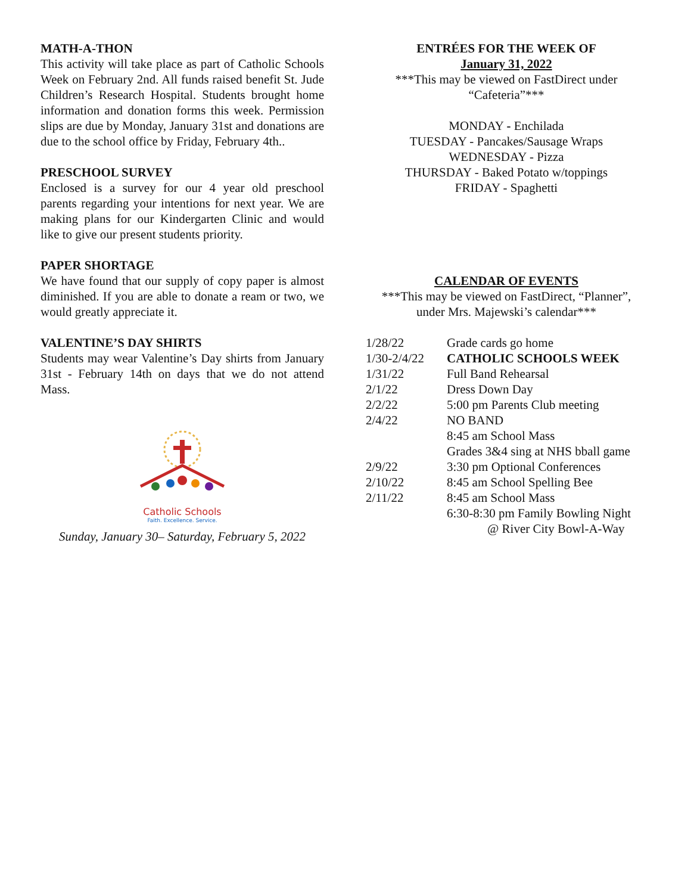MATH-A-THON
This activity will take place as part of Catholic Schools Week on February 2nd. All funds raised benefit St. Jude Children’s Research Hospital. Students brought home information and donation forms this week. Permission slips are due by Monday, January 31st and donations are due to the school office by Friday, February 4th..
PRESCHOOL SURVEY
Enclosed is a survey for our 4 year old preschool parents regarding your intentions for next year. We are making plans for our Kindergarten Clinic and would like to give our present students priority.
PAPER SHORTAGE
We have found that our supply of copy paper is almost diminished. If you are able to donate a ream or two, we would greatly appreciate it.
VALENTINE’S DAY SHIRTS
Students may wear Valentine’s Day shirts from January 31st - February 14th on days that we do not attend Mass.
Catholic Schools
Faith. Excellence. Service.
Sunday, January 30– Saturday, February 5, 2022
ENTRÉES FOR THE WEEK OF
January 31, 2022
***This may be viewed on FastDirect under
“Cafeteria”***
MONDAY - Enchilada
TUESDAY - Pancakes/Sausage Wraps
WEDNESDAY - Pizza
THURSDAY - Baked Potato w/toppings
FRIDAY - Spaghetti
CALENDAR OF EVENTS
***This may be viewed on FastDirect, “Planner”,
under Mrs. Majewski’s calendar***
| 1/28/22 | Grade cards go home |
| 1/30-2/4/22 | CATHOLIC SCHOOLS WEEK |
| 1/31/22 | Full Band Rehearsal |
| 2/1/22 | Dress Down Day |
| 2/2/22 | 5:00 pm Parents Club meeting |
| 2/4/22 | NO BAND |
| | 8:45 am School Mass |
| | Grades 3&4 sing at NHS bball game |
| 2/9/22 | 3:30 pm Optional Conferences |
| 2/10/22 | 8:45 am School Spelling Bee |
| 2/11/22 | 8:45 am School Mass |
| | 6:30-8:30 pm Family Bowling Night |
| | @ River City Bowl-A-Way |